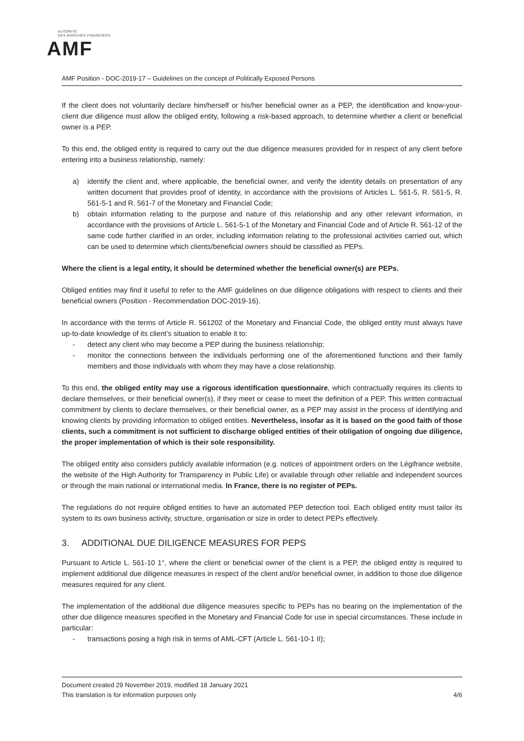AUTORITÉ
DES MARCHÉS FINANCIERS
AMF
AMF Position - DOC-2019-17 – Guidelines on the concept of Politically Exposed Persons
If the client does not voluntarily declare him/herself or his/her beneficial owner as a PEP, the identification and know-your-client due diligence must allow the obliged entity, following a risk-based approach, to determine whether a client or beneficial owner is a PEP.
To this end, the obliged entity is required to carry out the due diligence measures provided for in respect of any client before entering into a business relationship, namely:
a) identify the client and, where applicable, the beneficial owner, and verify the identity details on presentation of any written document that provides proof of identity, in accordance with the provisions of Articles L. 561-5, R. 561-5, R. 561-5-1 and R. 561-7 of the Monetary and Financial Code;
b) obtain information relating to the purpose and nature of this relationship and any other relevant information, in accordance with the provisions of Article L. 561-5-1 of the Monetary and Financial Code and of Article R. 561-12 of the same code further clarified in an order, including information relating to the professional activities carried out, which can be used to determine which clients/beneficial owners should be classified as PEPs.
Where the client is a legal entity, it should be determined whether the beneficial owner(s) are PEPs.
Obliged entities may find it useful to refer to the AMF guidelines on due diligence obligations with respect to clients and their beneficial owners (Position - Recommendation DOC-2019-16).
In accordance with the terms of Article R. 561202 of the Monetary and Financial Code, the obliged entity must always have up-to-date knowledge of its client’s situation to enable it to:
- detect any client who may become a PEP during the business relationship;
- monitor the connections between the individuals performing one of the aforementioned functions and their family members and those individuals with whom they may have a close relationship.
To this end, the obliged entity may use a rigorous identification questionnaire, which contractually requires its clients to declare themselves, or their beneficial owner(s), if they meet or cease to meet the definition of a PEP. This written contractual commitment by clients to declare themselves, or their beneficial owner, as a PEP may assist in the process of identifying and knowing clients by providing information to obliged entities. Nevertheless, insofar as it is based on the good faith of those clients, such a commitment is not sufficient to discharge obliged entities of their obligation of ongoing due diligence, the proper implementation of which is their sole responsibility.
The obliged entity also considers publicly available information (e.g. notices of appointment orders on the Légifrance website, the website of the High Authority for Transparency in Public Life) or available through other reliable and independent sources or through the main national or international media. In France, there is no register of PEPs.
The regulations do not require obliged entities to have an automated PEP detection tool. Each obliged entity must tailor its system to its own business activity, structure, organisation or size in order to detect PEPs effectively.
3. ADDITIONAL DUE DILIGENCE MEASURES FOR PEPS
Pursuant to Article L. 561-10 1°, where the client or beneficial owner of the client is a PEP, the obliged entity is required to implement additional due diligence measures in respect of the client and/or beneficial owner, in addition to those due diligence measures required for any client.
The implementation of the additional due diligence measures specific to PEPs has no bearing on the implementation of the other due diligence measures specified in the Monetary and Financial Code for use in special circumstances. These include in particular:
- transactions posing a high risk in terms of AML-CFT (Article L. 561-10-1 II);
Document created 29 November 2019, modified 18 January 2021
This translation is for information purposes only 4/6